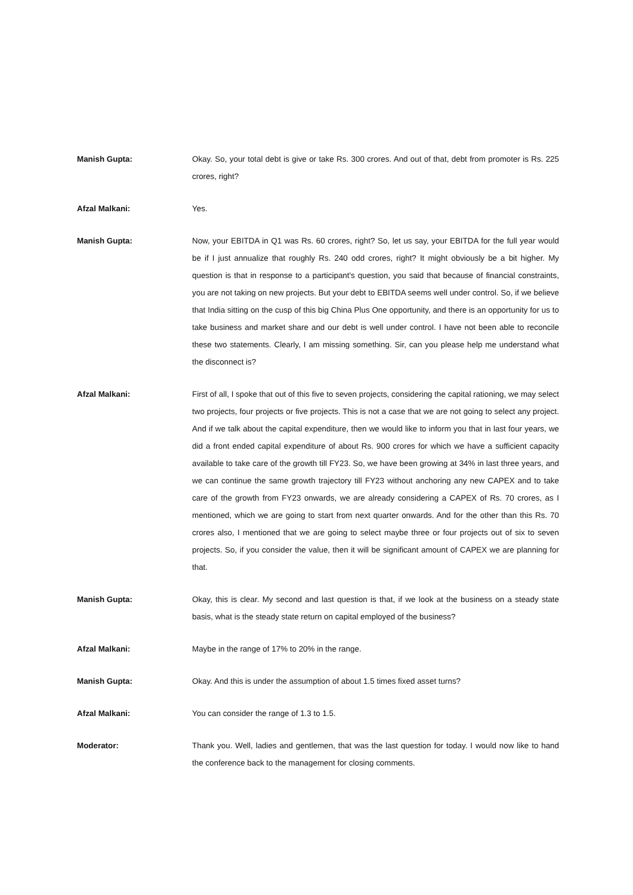Manish Gupta: Okay. So, your total debt is give or take Rs. 300 crores. And out of that, debt from promoter is Rs. 225 crores, right?
Afzal Malkani: Yes.
Manish Gupta: Now, your EBITDA in Q1 was Rs. 60 crores, right? So, let us say, your EBITDA for the full year would be if I just annualize that roughly Rs. 240 odd crores, right? It might obviously be a bit higher. My question is that in response to a participant's question, you said that because of financial constraints, you are not taking on new projects. But your debt to EBITDA seems well under control. So, if we believe that India sitting on the cusp of this big China Plus One opportunity, and there is an opportunity for us to take business and market share and our debt is well under control. I have not been able to reconcile these two statements. Clearly, I am missing something. Sir, can you please help me understand what the disconnect is?
Afzal Malkani: First of all, I spoke that out of this five to seven projects, considering the capital rationing, we may select two projects, four projects or five projects. This is not a case that we are not going to select any project. And if we talk about the capital expenditure, then we would like to inform you that in last four years, we did a front ended capital expenditure of about Rs. 900 crores for which we have a sufficient capacity available to take care of the growth till FY23. So, we have been growing at 34% in last three years, and we can continue the same growth trajectory till FY23 without anchoring any new CAPEX and to take care of the growth from FY23 onwards, we are already considering a CAPEX of Rs. 70 crores, as I mentioned, which we are going to start from next quarter onwards. And for the other than this Rs. 70 crores also, I mentioned that we are going to select maybe three or four projects out of six to seven projects. So, if you consider the value, then it will be significant amount of CAPEX we are planning for that.
Manish Gupta: Okay, this is clear. My second and last question is that, if we look at the business on a steady state basis, what is the steady state return on capital employed of the business?
Afzal Malkani: Maybe in the range of 17% to 20% in the range.
Manish Gupta: Okay. And this is under the assumption of about 1.5 times fixed asset turns?
Afzal Malkani: You can consider the range of 1.3 to 1.5.
Moderator: Thank you. Well, ladies and gentlemen, that was the last question for today. I would now like to hand the conference back to the management for closing comments.